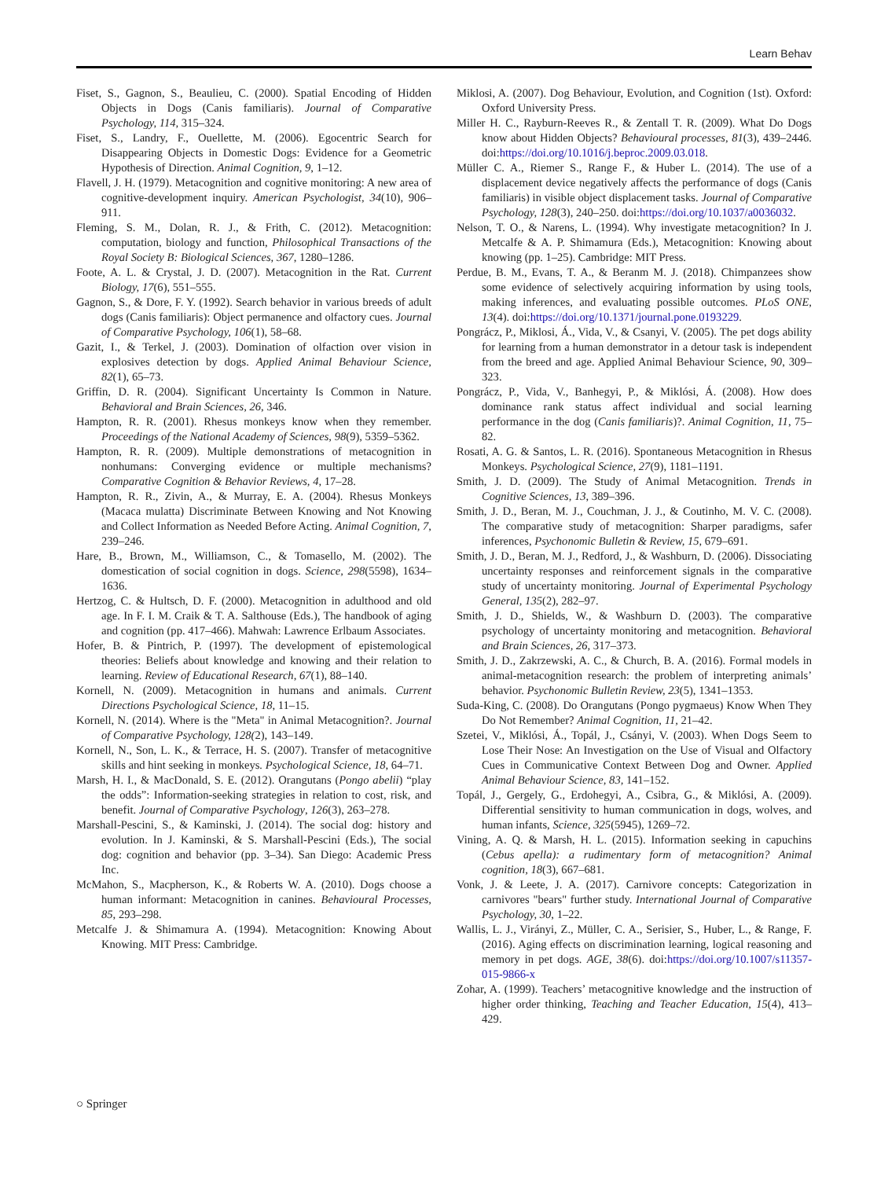Learn Behav
Fiset, S., Gagnon, S., Beaulieu, C. (2000). Spatial Encoding of Hidden Objects in Dogs (Canis familiaris). Journal of Comparative Psychology, 114, 315–324.
Fiset, S., Landry, F., Ouellette, M. (2006). Egocentric Search for Disappearing Objects in Domestic Dogs: Evidence for a Geometric Hypothesis of Direction. Animal Cognition, 9, 1–12.
Flavell, J. H. (1979). Metacognition and cognitive monitoring: A new area of cognitive-development inquiry. American Psychologist, 34(10), 906–911.
Fleming, S. M., Dolan, R. J., & Frith, C. (2012). Metacognition: computation, biology and function, Philosophical Transactions of the Royal Society B: Biological Sciences, 367, 1280–1286.
Foote, A. L. & Crystal, J. D. (2007). Metacognition in the Rat. Current Biology, 17(6), 551–555.
Gagnon, S., & Dore, F. Y. (1992). Search behavior in various breeds of adult dogs (Canis familiaris): Object permanence and olfactory cues. Journal of Comparative Psychology, 106(1), 58–68.
Gazit, I., & Terkel, J. (2003). Domination of olfaction over vision in explosives detection by dogs. Applied Animal Behaviour Science, 82(1), 65–73.
Griffin, D. R. (2004). Significant Uncertainty Is Common in Nature. Behavioral and Brain Sciences, 26, 346.
Hampton, R. R. (2001). Rhesus monkeys know when they remember. Proceedings of the National Academy of Sciences, 98(9), 5359–5362.
Hampton, R. R. (2009). Multiple demonstrations of metacognition in nonhumans: Converging evidence or multiple mechanisms? Comparative Cognition & Behavior Reviews, 4, 17–28.
Hampton, R. R., Zivin, A., & Murray, E. A. (2004). Rhesus Monkeys (Macaca mulatta) Discriminate Between Knowing and Not Knowing and Collect Information as Needed Before Acting. Animal Cognition, 7, 239–246.
Hare, B., Brown, M., Williamson, C., & Tomasello, M. (2002). The domestication of social cognition in dogs. Science, 298(5598), 1634–1636.
Hertzog, C. & Hultsch, D. F. (2000). Metacognition in adulthood and old age. In F. I. M. Craik & T. A. Salthouse (Eds.), The handbook of aging and cognition (pp. 417–466). Mahwah: Lawrence Erlbaum Associates.
Hofer, B. & Pintrich, P. (1997). The development of epistemological theories: Beliefs about knowledge and knowing and their relation to learning. Review of Educational Research, 67(1), 88–140.
Kornell, N. (2009). Metacognition in humans and animals. Current Directions Psychological Science, 18, 11–15.
Kornell, N. (2014). Where is the "Meta" in Animal Metacognition?. Journal of Comparative Psychology, 128(2), 143–149.
Kornell, N., Son, L. K., & Terrace, H. S. (2007). Transfer of metacognitive skills and hint seeking in monkeys. Psychological Science, 18, 64–71.
Marsh, H. I., & MacDonald, S. E. (2012). Orangutans (Pongo abelii) “play the odds”: Information-seeking strategies in relation to cost, risk, and benefit. Journal of Comparative Psychology, 126(3), 263–278.
Marshall-Pescini, S., & Kaminski, J. (2014). The social dog: history and evolution. In J. Kaminski, & S. Marshall-Pescini (Eds.), The social dog: cognition and behavior (pp. 3–34). San Diego: Academic Press Inc.
McMahon, S., Macpherson, K., & Roberts W. A. (2010). Dogs choose a human informant: Metacognition in canines. Behavioural Processes, 85, 293–298.
Metcalfe J. & Shimamura A. (1994). Metacognition: Knowing About Knowing. MIT Press: Cambridge.
Miklosi, A. (2007). Dog Behaviour, Evolution, and Cognition (1st). Oxford: Oxford University Press.
Miller H. C., Rayburn-Reeves R., & Zentall T. R. (2009). What Do Dogs know about Hidden Objects? Behavioural processes, 81(3), 439–2446. doi:https://doi.org/10.1016/j.beproc.2009.03.018.
Müller C. A., Riemer S., Range F., & Huber L. (2014). The use of a displacement device negatively affects the performance of dogs (Canis familiaris) in visible object displacement tasks. Journal of Comparative Psychology, 128(3), 240–250. doi:https://doi.org/10.1037/a0036032.
Nelson, T. O., & Narens, L. (1994). Why investigate metacognition? In J. Metcalfe & A. P. Shimamura (Eds.), Metacognition: Knowing about knowing (pp. 1–25). Cambridge: MIT Press.
Perdue, B. M., Evans, T. A., & Beranm M. J. (2018). Chimpanzees show some evidence of selectively acquiring information by using tools, making inferences, and evaluating possible outcomes. PLoS ONE, 13(4). doi:https://doi.org/10.1371/journal.pone.0193229.
Pongrácz, P., Miklosi, Á., Vida, V., & Csanyi, V. (2005). The pet dogs ability for learning from a human demonstrator in a detour task is independent from the breed and age. Applied Animal Behaviour Science, 90, 309–323.
Pongrácz, P., Vida, V., Banhegyi, P., & Miklósi, Á. (2008). How does dominance rank status affect individual and social learning performance in the dog (Canis familiaris)?. Animal Cognition, 11, 75–82.
Rosati, A. G. & Santos, L. R. (2016). Spontaneous Metacognition in Rhesus Monkeys. Psychological Science, 27(9), 1181–1191.
Smith, J. D. (2009). The Study of Animal Metacognition. Trends in Cognitive Sciences, 13, 389–396.
Smith, J. D., Beran, M. J., Couchman, J. J., & Coutinho, M. V. C. (2008). The comparative study of metacognition: Sharper paradigms, safer inferences, Psychonomic Bulletin & Review, 15, 679–691.
Smith, J. D., Beran, M. J., Redford, J., & Washburn, D. (2006). Dissociating uncertainty responses and reinforcement signals in the comparative study of uncertainty monitoring. Journal of Experimental Psychology General, 135(2), 282–97.
Smith, J. D., Shields, W., & Washburn D. (2003). The comparative psychology of uncertainty monitoring and metacognition. Behavioral and Brain Sciences, 26, 317–373.
Smith, J. D., Zakrzewski, A. C., & Church, B. A. (2016). Formal models in animal-metacognition research: the problem of interpreting animals’ behavior. Psychonomic Bulletin Review, 23(5), 1341–1353.
Suda-King, C. (2008). Do Orangutans (Pongo pygmaeus) Know When They Do Not Remember? Animal Cognition, 11, 21–42.
Szetei, V., Miklósi, Á., Topál, J., Csányi, V. (2003). When Dogs Seem to Lose Their Nose: An Investigation on the Use of Visual and Olfactory Cues in Communicative Context Between Dog and Owner. Applied Animal Behaviour Science, 83, 141–152.
Topál, J., Gergely, G., Erdohegyi, A., Csibra, G., & Miklósi, A. (2009). Differential sensitivity to human communication in dogs, wolves, and human infants, Science, 325(5945), 1269–72.
Vining, A. Q. & Marsh, H. L. (2015). Information seeking in capuchins (Cebus apella): a rudimentary form of metacognition? Animal cognition, 18(3), 667–681.
Vonk, J. & Leete, J. A. (2017). Carnivore concepts: Categorization in carnivores "bears" further study. International Journal of Comparative Psychology, 30, 1–22.
Wallis, L. J., Virányi, Z., Müller, C. A., Serisier, S., Huber, L., & Range, F. (2016). Aging effects on discrimination learning, logical reasoning and memory in pet dogs. AGE, 38(6). doi:https://doi.org/10.1007/s11357-015-9866-x
Zohar, A. (1999). Teachers’ metacognitive knowledge and the instruction of higher order thinking, Teaching and Teacher Education, 15(4), 413–429.
○ Springer